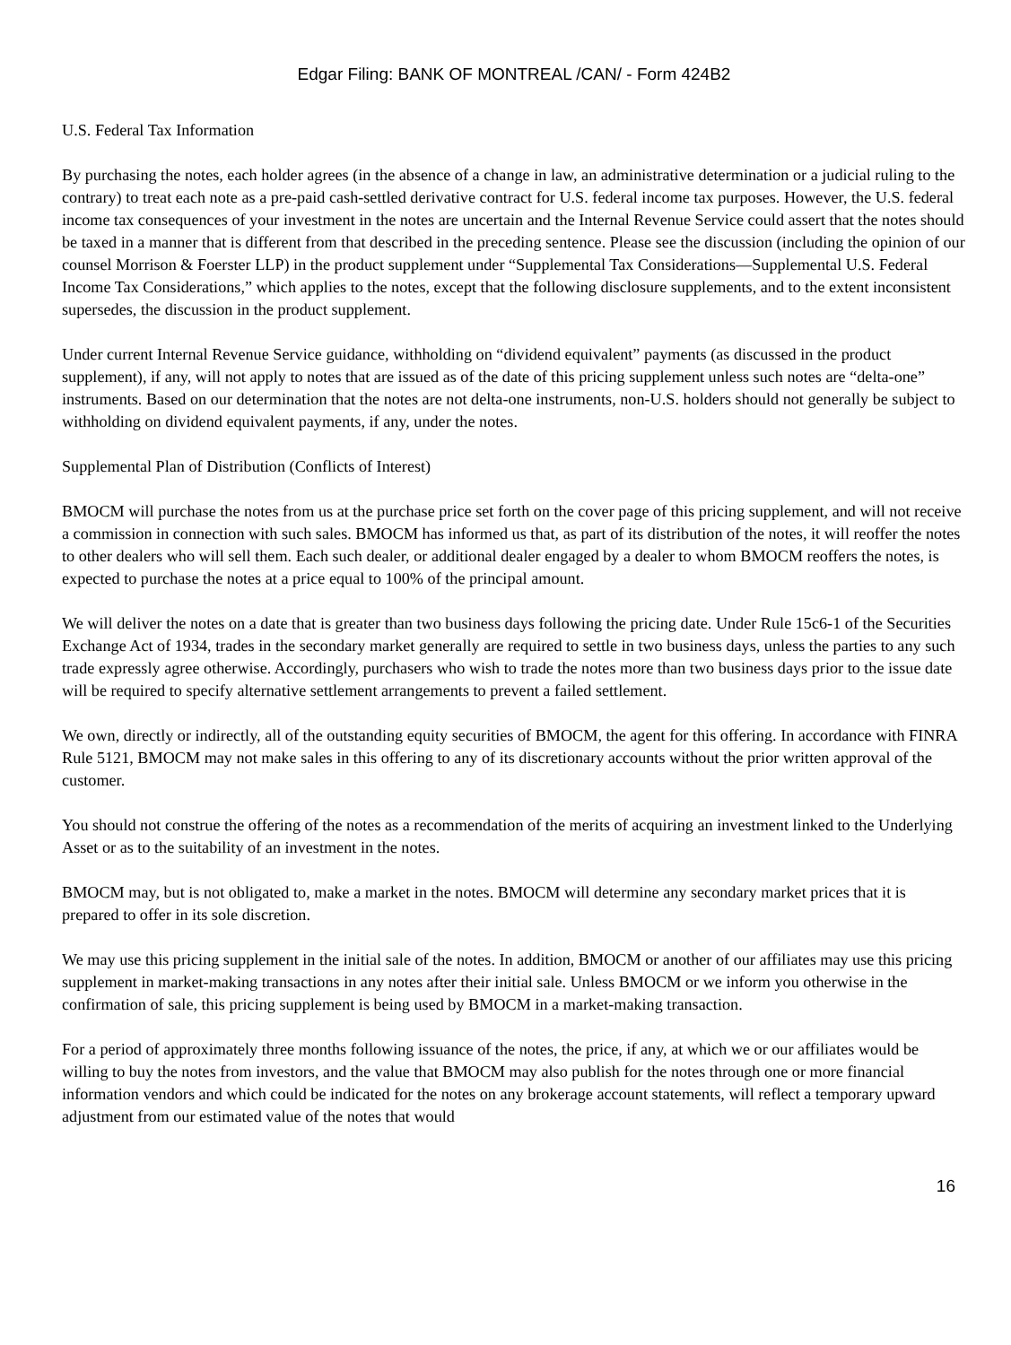Edgar Filing: BANK OF MONTREAL /CAN/ - Form 424B2
U.S. Federal Tax Information
By purchasing the notes, each holder agrees (in the absence of a change in law, an administrative determination or a judicial ruling to the contrary) to treat each note as a pre-paid cash-settled derivative contract for U.S. federal income tax purposes. However, the U.S. federal income tax consequences of your investment in the notes are uncertain and the Internal Revenue Service could assert that the notes should be taxed in a manner that is different from that described in the preceding sentence. Please see the discussion (including the opinion of our counsel Morrison & Foerster LLP) in the product supplement under “Supplemental Tax Considerations—Supplemental U.S. Federal Income Tax Considerations,” which applies to the notes, except that the following disclosure supplements, and to the extent inconsistent supersedes, the discussion in the product supplement.
Under current Internal Revenue Service guidance, withholding on “dividend equivalent” payments (as discussed in the product supplement), if any, will not apply to notes that are issued as of the date of this pricing supplement unless such notes are “delta-one” instruments. Based on our determination that the notes are not delta-one instruments, non-U.S. holders should not generally be subject to withholding on dividend equivalent payments, if any, under the notes.
Supplemental Plan of Distribution (Conflicts of Interest)
BMOCM will purchase the notes from us at the purchase price set forth on the cover page of this pricing supplement, and will not receive a commission in connection with such sales. BMOCM has informed us that, as part of its distribution of the notes, it will reoffer the notes to other dealers who will sell them. Each such dealer, or additional dealer engaged by a dealer to whom BMOCM reoffers the notes, is expected to purchase the notes at a price equal to 100% of the principal amount.
We will deliver the notes on a date that is greater than two business days following the pricing date. Under Rule 15c6-1 of the Securities Exchange Act of 1934, trades in the secondary market generally are required to settle in two business days, unless the parties to any such trade expressly agree otherwise. Accordingly, purchasers who wish to trade the notes more than two business days prior to the issue date will be required to specify alternative settlement arrangements to prevent a failed settlement.
We own, directly or indirectly, all of the outstanding equity securities of BMOCM, the agent for this offering. In accordance with FINRA Rule 5121, BMOCM may not make sales in this offering to any of its discretionary accounts without the prior written approval of the customer.
You should not construe the offering of the notes as a recommendation of the merits of acquiring an investment linked to the Underlying Asset or as to the suitability of an investment in the notes.
BMOCM may, but is not obligated to, make a market in the notes. BMOCM will determine any secondary market prices that it is prepared to offer in its sole discretion.
We may use this pricing supplement in the initial sale of the notes. In addition, BMOCM or another of our affiliates may use this pricing supplement in market-making transactions in any notes after their initial sale. Unless BMOCM or we inform you otherwise in the confirmation of sale, this pricing supplement is being used by BMOCM in a market-making transaction.
For a period of approximately three months following issuance of the notes, the price, if any, at which we or our affiliates would be willing to buy the notes from investors, and the value that BMOCM may also publish for the notes through one or more financial information vendors and which could be indicated for the notes on any brokerage account statements, will reflect a temporary upward adjustment from our estimated value of the notes that would
16